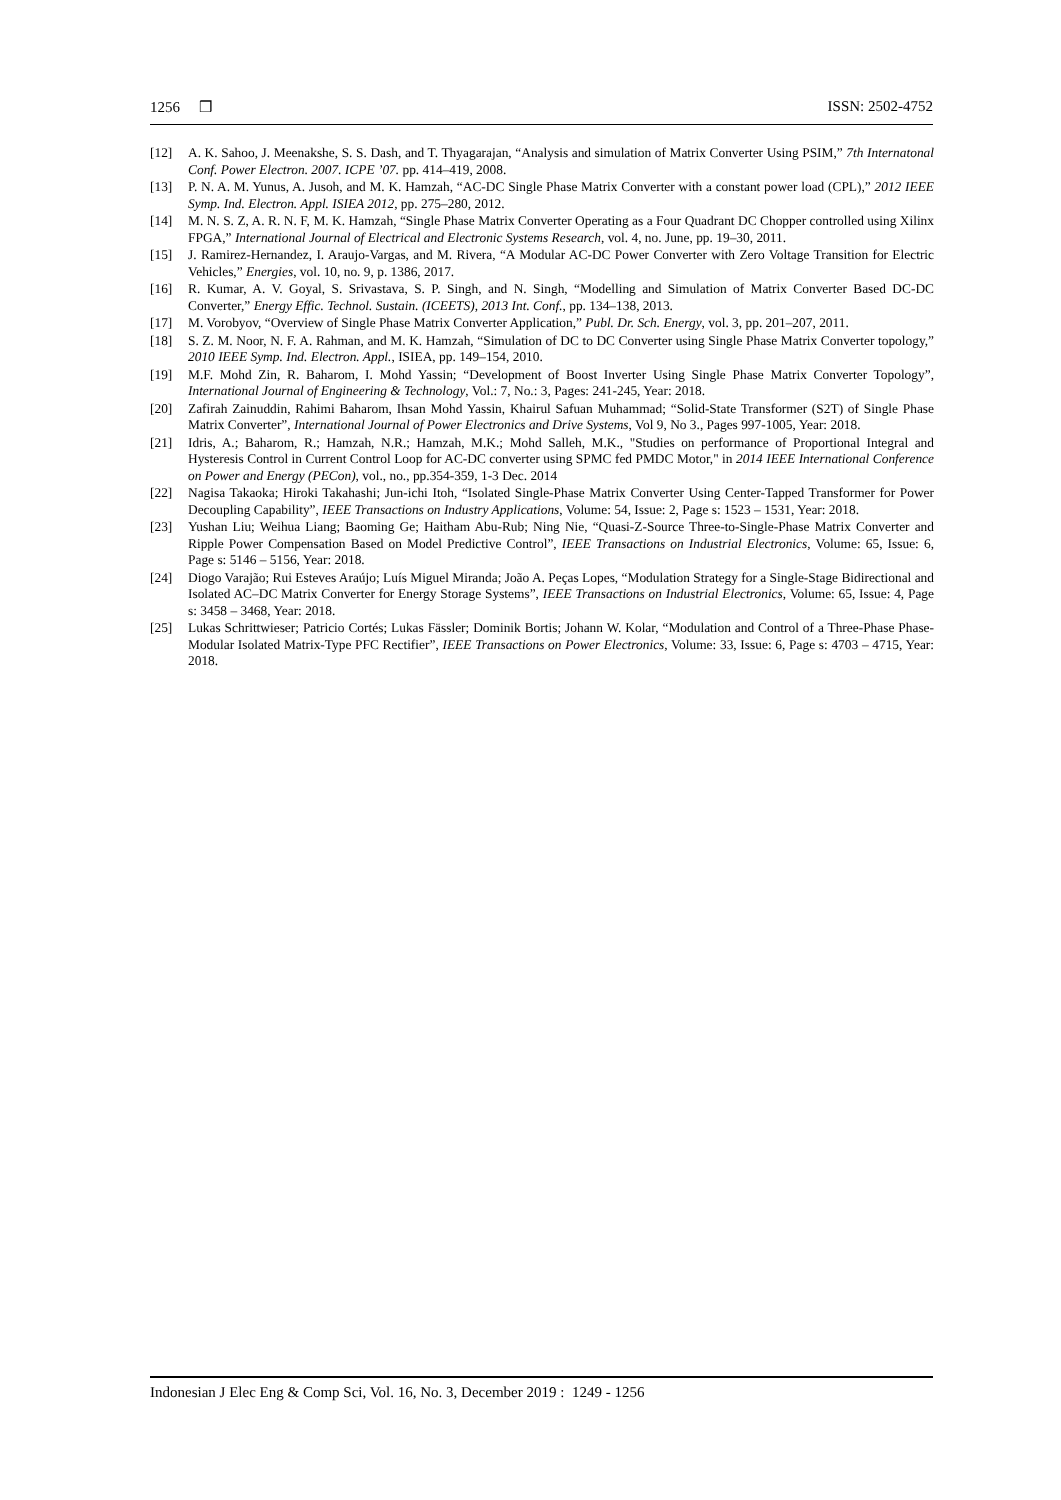1256 ❒ ISSN: 2502-4752
[12] A. K. Sahoo, J. Meenakshe, S. S. Dash, and T. Thyagarajan, “Analysis and simulation of Matrix Converter Using PSIM,” 7th Internatonal Conf. Power Electron. 2007. ICPE ’07. pp. 414–419, 2008.
[13] P. N. A. M. Yunus, A. Jusoh, and M. K. Hamzah, “AC-DC Single Phase Matrix Converter with a constant power load (CPL),” 2012 IEEE Symp. Ind. Electron. Appl. ISIEA 2012, pp. 275–280, 2012.
[14] M. N. S. Z, A. R. N. F, M. K. Hamzah, “Single Phase Matrix Converter Operating as a Four Quadrant DC Chopper controlled using Xilinx FPGA,” International Journal of Electrical and Electronic Systems Research, vol. 4, no. June, pp. 19–30, 2011.
[15] J. Ramirez-Hernandez, I. Araujo-Vargas, and M. Rivera, “A Modular AC-DC Power Converter with Zero Voltage Transition for Electric Vehicles,” Energies, vol. 10, no. 9, p. 1386, 2017.
[16] R. Kumar, A. V. Goyal, S. Srivastava, S. P. Singh, and N. Singh, “Modelling and Simulation of Matrix Converter Based DC-DC Converter,” Energy Effic. Technol. Sustain. (ICEETS), 2013 Int. Conf., pp. 134–138, 2013.
[17] M. Vorobyov, “Overview of Single Phase Matrix Converter Application,” Publ. Dr. Sch. Energy, vol. 3, pp. 201–207, 2011.
[18] S. Z. M. Noor, N. F. A. Rahman, and M. K. Hamzah, “Simulation of DC to DC Converter using Single Phase Matrix Converter topology,” 2010 IEEE Symp. Ind. Electron. Appl., ISIEA, pp. 149–154, 2010.
[19] M.F. Mohd Zin, R. Baharom, I. Mohd Yassin; “Development of Boost Inverter Using Single Phase Matrix Converter Topology”, International Journal of Engineering & Technology, Vol.: 7, No.: 3, Pages: 241-245, Year: 2018.
[20] Zafirah Zainuddin, Rahimi Baharom, Ihsan Mohd Yassin, Khairul Safuan Muhammad; “Solid-State Transformer (S2T) of Single Phase Matrix Converter”, International Journal of Power Electronics and Drive Systems, Vol 9, No 3., Pages 997-1005, Year: 2018.
[21] Idris, A.; Baharom, R.; Hamzah, N.R.; Hamzah, M.K.; Mohd Salleh, M.K., "Studies on performance of Proportional Integral and Hysteresis Control in Current Control Loop for AC-DC converter using SPMC fed PMDC Motor," in 2014 IEEE International Conference on Power and Energy (PECon), vol., no., pp.354-359, 1-3 Dec. 2014
[22] Nagisa Takaoka; Hiroki Takahashi; Jun-ichi Itoh, “Isolated Single-Phase Matrix Converter Using Center-Tapped Transformer for Power Decoupling Capability”, IEEE Transactions on Industry Applications, Volume: 54, Issue: 2, Page s: 1523 – 1531, Year: 2018.
[23] Yushan Liu; Weihua Liang; Baoming Ge; Haitham Abu-Rub; Ning Nie, “Quasi-Z-Source Three-to-Single-Phase Matrix Converter and Ripple Power Compensation Based on Model Predictive Control”, IEEE Transactions on Industrial Electronics, Volume: 65, Issue: 6, Page s: 5146 – 5156, Year: 2018.
[24] Diogo Varajão; Rui Esteves Araújo; Luís Miguel Miranda; João A. Peças Lopes, “Modulation Strategy for a Single-Stage Bidirectional and Isolated AC–DC Matrix Converter for Energy Storage Systems”, IEEE Transactions on Industrial Electronics, Volume: 65, Issue: 4, Page s: 3458 – 3468, Year: 2018.
[25] Lukas Schrittwieser; Patricio Cortés; Lukas Fässler; Dominik Bortis; Johann W. Kolar, “Modulation and Control of a Three-Phase Phase-Modular Isolated Matrix-Type PFC Rectifier”, IEEE Transactions on Power Electronics, Volume: 33, Issue: 6, Page s: 4703 – 4715, Year: 2018.
Indonesian J Elec Eng & Comp Sci, Vol. 16, No. 3, December 2019 : 1249 - 1256